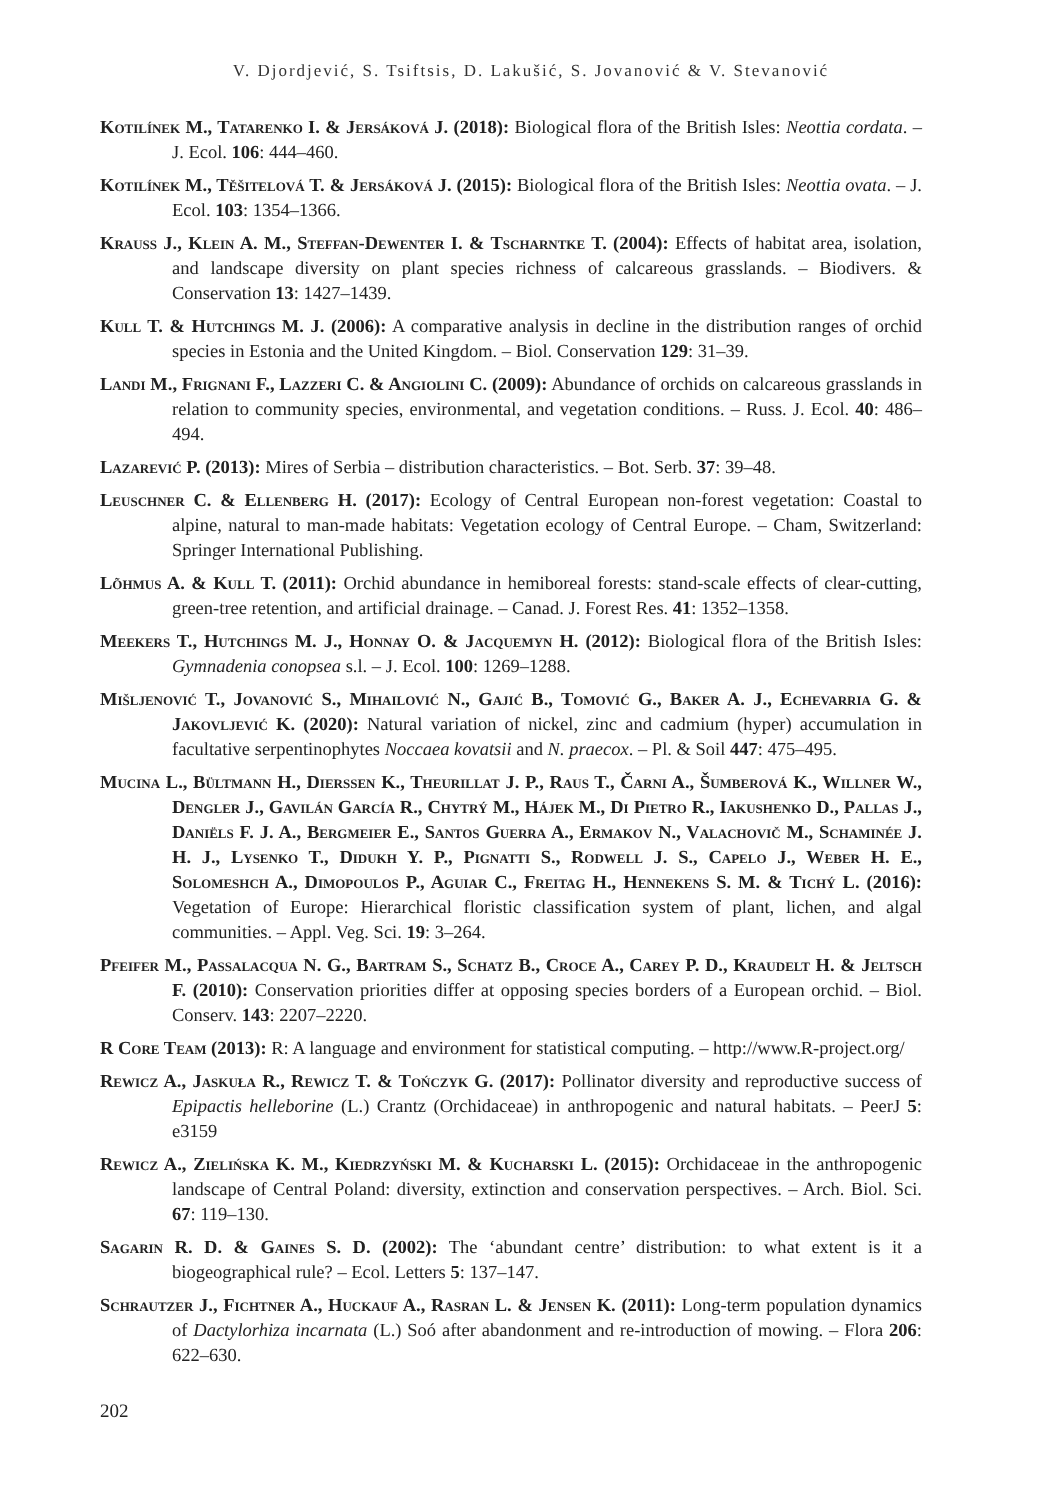V. Djordjević, S. Tsiftsis, D. Lakušić, S. Jovanović & V. Stevanović
Kotilínek M., Tatarenko I. & Jersáková J. (2018): Biological flora of the British Isles: Neottia cordata. – J. Ecol. 106: 444–460.
Kotilínek M., Těšitelová T. & Jersáková J. (2015): Biological flora of the British Isles: Neottia ovata. – J. Ecol. 103: 1354–1366.
Krauss J., Klein A. M., Steffan-Dewenter I. & Tscharntke T. (2004): Effects of habitat area, isolation, and landscape diversity on plant species richness of calcareous grasslands. – Biodivers. & Conservation 13: 1427–1439.
Kull T. & Hutchings M. J. (2006): A comparative analysis in decline in the distribution ranges of orchid species in Estonia and the United Kingdom. – Biol. Conservation 129: 31–39.
Landi M., Frignani F., Lazzeri C. & Angiolini C. (2009): Abundance of orchids on calcareous grasslands in relation to community species, environmental, and vegetation conditions. – Russ. J. Ecol. 40: 486–494.
Lazarević P. (2013): Mires of Serbia – distribution characteristics. – Bot. Serb. 37: 39–48.
Leuschner C. & Ellenberg H. (2017): Ecology of Central European non-forest vegetation: Coastal to alpine, natural to man-made habitats: Vegetation ecology of Central Europe. – Cham, Switzerland: Springer International Publishing.
Lõhmus A. & Kull T. (2011): Orchid abundance in hemiboreal forests: stand-scale effects of clear-cutting, green-tree retention, and artificial drainage. – Canad. J. Forest Res. 41: 1352–1358.
Meekers T., Hutchings M. J., Honnay O. & Jacquemyn H. (2012): Biological flora of the British Isles: Gymnadenia conopsea s.l. – J. Ecol. 100: 1269–1288.
Mišljenović T., Jovanović S., Mihailović N., Gajić B., Tomović G., Baker A. J., Echevarria G. & Jakovljević K. (2020): Natural variation of nickel, zinc and cadmium (hyper) accumulation in facultative serpentinophytes Noccaea kovatsii and N. praecox. – Pl. & Soil 447: 475–495.
Mucina L., Bültmann H., Dierssen K., Theurillat J. P., Raus T., Čarni A., Šumberová K., Willner W., Dengler J., Gavilán García R., Chytrý M., Hájek M., Di Pietro R., Iakushenko D., Pallas J., Daniëls F. J. A., Bergmeier E., Santos Guerra A., Ermakov N., Valachovič M., Schaminée J. H. J., Lysenko T., Didukh Y. P., Pignatti S., Rodwell J. S., Capelo J., Weber H. E., Solomeshch A., Dimopoulos P., Aguiar C., Freitag H., Hennekens S. M. & Tichý L. (2016): Vegetation of Europe: Hierarchical floristic classification system of plant, lichen, and algal communities. – Appl. Veg. Sci. 19: 3–264.
Pfeifer M., Passalacqua N. G., Bartram S., Schatz B., Croce A., Carey P. D., Kraudelt H. & Jeltsch F. (2010): Conservation priorities differ at opposing species borders of a European orchid. – Biol. Conserv. 143: 2207–2220.
R Core Team (2013): R: A language and environment for statistical computing. – http://www.R-project.org/
Rewicz A., Jaskuła R., Rewicz T. & Tończyk G. (2017): Pollinator diversity and reproductive success of Epipactis helleborine (L.) Crantz (Orchidaceae) in anthropogenic and natural habitats. – PeerJ 5: e3159
Rewicz A., Zielińska K. M., Kiedrzyński M. & Kucharski L. (2015): Orchidaceae in the anthropogenic landscape of Central Poland: diversity, extinction and conservation perspectives. – Arch. Biol. Sci. 67: 119–130.
Sagarin R. D. & Gaines S. D. (2002): The ‘abundant centre’ distribution: to what extent is it a biogeographical rule? – Ecol. Letters 5: 137–147.
Schrautzer J., Fichtner A., Huckauf A., Rasran L. & Jensen K. (2011): Long-term population dynamics of Dactylorhiza incarnata (L.) Soó after abandonment and re-introduction of mowing. – Flora 206: 622–630.
202